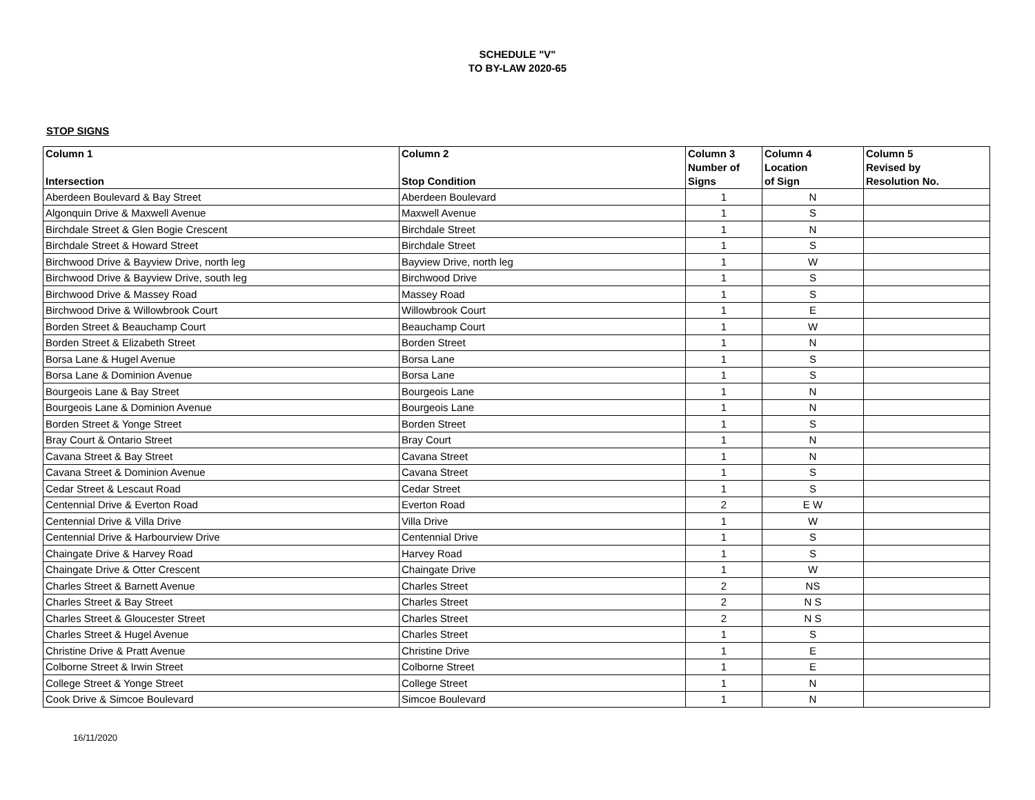SCHEDULE "V"
TO BY-LAW 2020-65
STOP SIGNS
| Column 1 Intersection | Column 2 Stop Condition | Column 3 Number of Signs | Column 4 Location of Sign | Column 5 Revised by Resolution No. |
| --- | --- | --- | --- | --- |
| Aberdeen Boulevard & Bay Street | Aberdeen Boulevard | 1 | N | |
| Algonquin Drive & Maxwell Avenue | Maxwell Avenue | 1 | S | |
| Birchdale Street & Glen Bogie Crescent | Birchdale Street | 1 | N | |
| Birchdale Street & Howard Street | Birchdale Street | 1 | S | |
| Birchwood Drive & Bayview Drive, north leg | Bayview Drive, north leg | 1 | W | |
| Birchwood Drive & Bayview Drive, south leg | Birchwood Drive | 1 | S | |
| Birchwood Drive & Massey Road | Massey Road | 1 | S | |
| Birchwood Drive & Willowbrook Court | Willowbrook Court | 1 | E | |
| Borden Street & Beauchamp Court | Beauchamp Court | 1 | W | |
| Borden Street & Elizabeth Street | Borden Street | 1 | N | |
| Borsa Lane & Hugel Avenue | Borsa Lane | 1 | S | |
| Borsa Lane & Dominion Avenue | Borsa Lane | 1 | S | |
| Bourgeois Lane & Bay Street | Bourgeois Lane | 1 | N | |
| Bourgeois Lane & Dominion Avenue | Bourgeois Lane | 1 | N | |
| Borden Street & Yonge Street | Borden Street | 1 | S | |
| Bray Court & Ontario Street | Bray Court | 1 | N | |
| Cavana Street & Bay Street | Cavana Street | 1 | N | |
| Cavana Street & Dominion Avenue | Cavana Street | 1 | S | |
| Cedar Street & Lescaut Road | Cedar Street | 1 | S | |
| Centennial Drive & Everton Road | Everton Road | 2 | E W | |
| Centennial Drive & Villa Drive | Villa Drive | 1 | W | |
| Centennial Drive & Harbourview Drive | Centennial Drive | 1 | S | |
| Chaingate Drive & Harvey Road | Harvey Road | 1 | S | |
| Chaingate Drive & Otter Crescent | Chaingate Drive | 1 | W | |
| Charles Street & Barnett Avenue | Charles Street | 2 | NS | |
| Charles Street & Bay Street | Charles Street | 2 | N S | |
| Charles Street & Gloucester Street | Charles Street | 2 | N S | |
| Charles Street & Hugel Avenue | Charles Street | 1 | S | |
| Christine Drive & Pratt Avenue | Christine Drive | 1 | E | |
| Colborne Street & Irwin Street | Colborne Street | 1 | E | |
| College Street & Yonge Street | College Street | 1 | N | |
| Cook Drive & Simcoe Boulevard | Simcoe Boulevard | 1 | N | |
16/11/2020